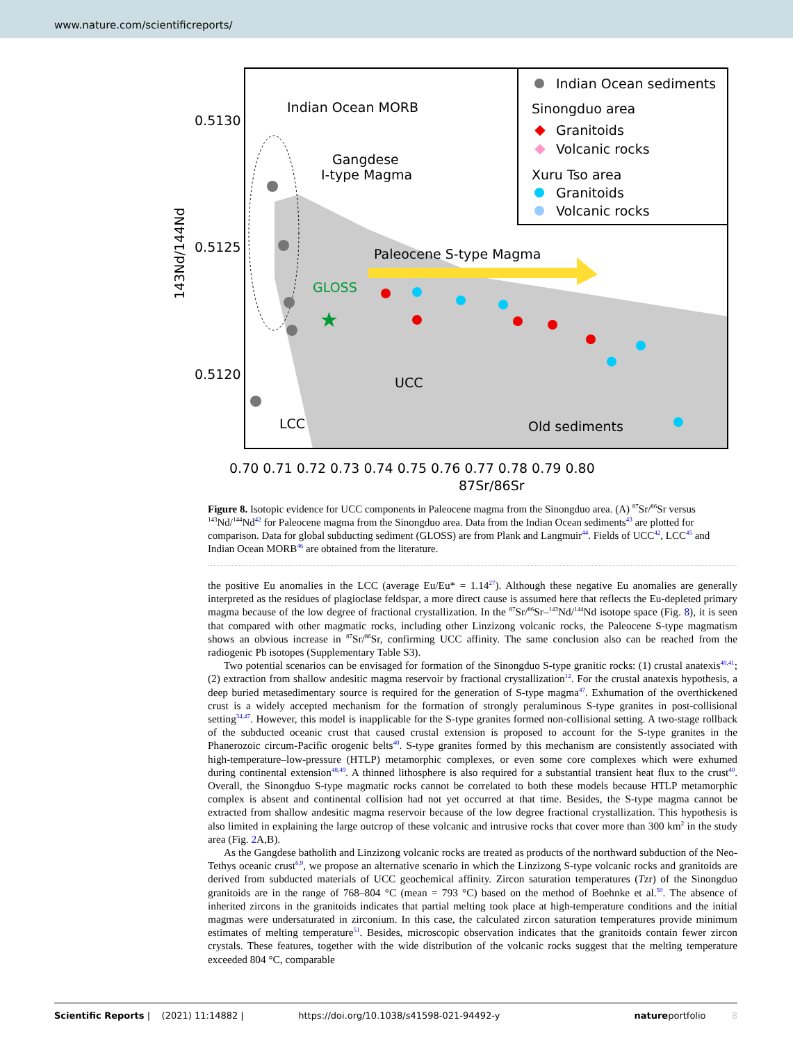www.nature.com/scientificreports/
Indian Ocean MORB
Gangdese
I-type Magma
Paleocene S-type Magma
GLOSS
UCC
LCC
Old sediments
0.5130
0.5125
0.5120
0.70 0.71 0.72 0.73 0.74 0.75 0.76 0.77 0.78 0.79 0.80
87Sr/86Sr
143Nd/144Nd
Indian Ocean sediments
Sinongduo area
Granitoids
Volcanic rocks
Xuru Tso area
Granitoids
Volcanic rocks
★
Figure 8. Isotopic evidence for UCC components in Paleocene magma from the Sinongduo area. (A) <sup>87</sup>Sr/<sup>86</sup>Sr versus <sup>143</sup>Nd/<sup>144</sup>Nd<sup>42</sup> for Paleocene magma from the Sinongduo area. Data from the Indian Ocean sediments<sup>43</sup> are plotted for comparison. Data for global subducting sediment (GLOSS) are from Plank and Langmuir<sup>44</sup>. Fields of UCC<sup>42</sup>, LCC<sup>45</sup> and Indian Ocean MORB<sup>46</sup> are obtained from the literature.
the positive Eu anomalies in the LCC (average Eu/Eu* = 1.14<sup>27</sup>). Although these negative Eu anomalies are generally interpreted as the residues of plagioclase feldspar, a more direct cause is assumed here that reflects the Eu-depleted primary magma because of the low degree of fractional crystallization. In the <sup>87</sup>Sr/<sup>86</sup>Sr–<sup>143</sup>Nd/<sup>144</sup>Nd isotope space (Fig. 8), it is seen that compared with other magmatic rocks, including other Linzizong volcanic rocks, the Paleocene S-type magmatism shows an obvious increase in <sup>87</sup>Sr/<sup>86</sup>Sr, confirming UCC affinity. The same conclusion also can be reached from the radiogenic Pb isotopes (Supplementary Table S3).
Two potential scenarios can be envisaged for formation of the Sinongduo S-type granitic rocks: (1) crustal anatexis<sup>40,41</sup>; (2) extraction from shallow andesitic magma reservoir by fractional crystallization<sup>12</sup>. For the crustal anatexis hypothesis, a deep buried metasedimentary source is required for the generation of S-type magma<sup>47</sup>. Exhumation of the overthickened crust is a widely accepted mechanism for the formation of strongly peralumi­nous S-type granites in post-collisional setting<sup>34,47</sup>. However, this model is inapplicable for the S-type granites formed non-collisional setting. A two-stage rollback of the subducted oceanic crust that caused crustal exten­sion is proposed to account for the S-type granites in the Phanerozoic circum-Pacific orogenic belts<sup>40</sup>. S-type granites formed by this mechanism are consistently associated with high-temperature–low-pressure (HTLP) metamorphic complexes, or even some core complexes which were exhumed during continental extension<sup>48,49</sup>. A thinned lithosphere is also required for a substantial transient heat flux to the crust<sup>40</sup>. Overall, the Sinongduo S-type magmatic rocks cannot be correlated to both these models because HTLP metamorphic complex is absent and continental collision had not yet occurred at that time. Besides, the S-type magma cannot be extracted from shallow andesitic magma reservoir because of the low degree fractional crystallization. This hypothesis is also limited in explaining the large outcrop of these volcanic and intrusive rocks that cover more than 300 km<sup>2</sup> in the study area (Fig. 2 A,B).
As the Gangdese batholith and Linzizong volcanic rocks are treated as products of the northward subduction of the Neo-Tethys oceanic crust<sup>6,9</sup>, we propose an alternative scenario in which the Linzizong S-type volcanic rocks and granitoids are derived from subducted materials of UCC geochemical affinity. Zircon saturation temperatures (Tzr) of the Sinongduo granitoids are in the range of 768–804 °C (mean = 793 °C) based on the method of Boehnke et al.<sup>50</sup>. The absence of inherited zircons in the granitoids indicates that partial melting took place at high-temperature conditions and the initial magmas were undersaturated in zirconium. In this case, the calculated zircon saturation temperatures provide minimum estimates of melting temperature<sup>51</sup>. Besides, microscopic observation indicates that the granitoids contain fewer zircon crystals. These features, together with the wide distribution of the volcanic rocks suggest that the melting temperature exceeded 804 °C, comparable
Scientific Reports | (2021) 11:14882 | https://doi.org/10.1038/s41598-021-94492-y natureportfolio 8